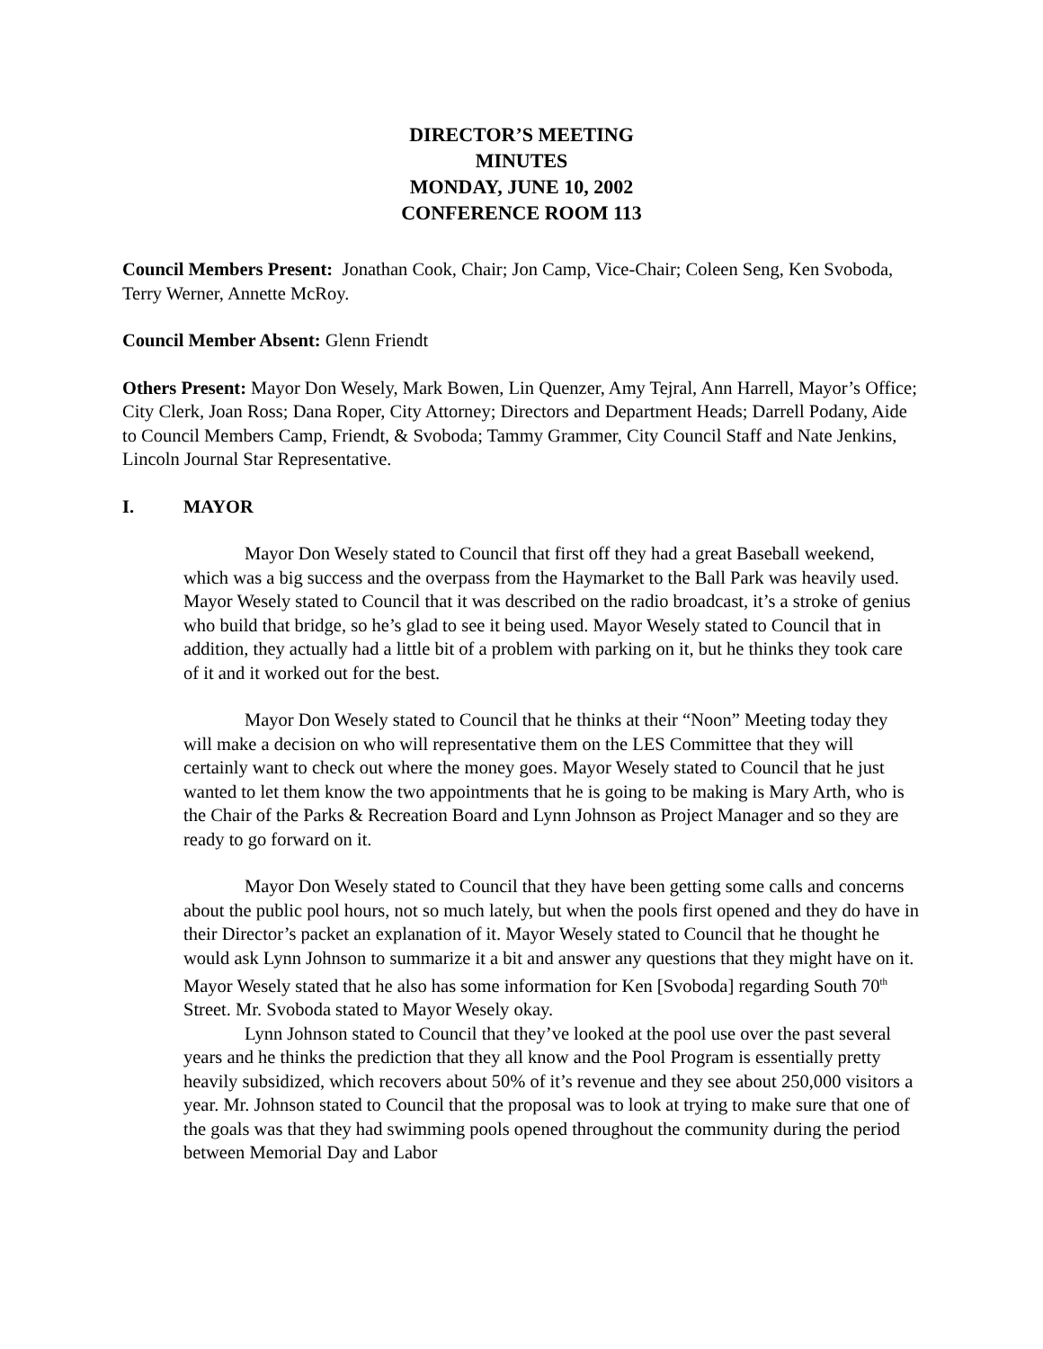DIRECTOR’S MEETING
MINUTES
MONDAY, JUNE 10, 2002
CONFERENCE ROOM 113
Council Members Present: Jonathan Cook, Chair; Jon Camp, Vice-Chair; Coleen Seng, Ken Svoboda, Terry Werner, Annette McRoy.
Council Member Absent: Glenn Friendt
Others Present: Mayor Don Wesely, Mark Bowen, Lin Quenzer, Amy Tejral, Ann Harrell, Mayor’s Office; City Clerk, Joan Ross; Dana Roper, City Attorney; Directors and Department Heads; Darrell Podany, Aide to Council Members Camp, Friendt, & Svoboda; Tammy Grammer, City Council Staff and Nate Jenkins, Lincoln Journal Star Representative.
I. MAYOR
Mayor Don Wesely stated to Council that first off they had a great Baseball weekend, which was a big success and the overpass from the Haymarket to the Ball Park was heavily used. Mayor Wesely stated to Council that it was described on the radio broadcast, it’s a stroke of genius who build that bridge, so he’s glad to see it being used. Mayor Wesely stated to Council that in addition, they actually had a little bit of a problem with parking on it, but he thinks they took care of it and it worked out for the best.
Mayor Don Wesely stated to Council that he thinks at their “Noon” Meeting today they will make a decision on who will representative them on the LES Committee that they will certainly want to check out where the money goes. Mayor Wesely stated to Council that he just wanted to let them know the two appointments that he is going to be making is Mary Arth, who is the Chair of the Parks & Recreation Board and Lynn Johnson as Project Manager and so they are ready to go forward on it.
Mayor Don Wesely stated to Council that they have been getting some calls and concerns about the public pool hours, not so much lately, but when the pools first opened and they do have in their Director’s packet an explanation of it. Mayor Wesely stated to Council that he thought he would ask Lynn Johnson to summarize it a bit and answer any questions that they might have on it. Mayor Wesely stated that he also has some information for Ken [Svoboda] regarding South 70<sup>th</sup> Street. Mr. Svoboda stated to Mayor Wesely okay.
Lynn Johnson stated to Council that they’ve looked at the pool use over the past several years and he thinks the prediction that they all know and the Pool Program is essentially pretty heavily subsidized, which recovers about 50% of it’s revenue and they see about 250,000 visitors a year. Mr. Johnson stated to Council that the proposal was to look at trying to make sure that one of the goals was that they had swimming pools opened throughout the community during the period between Memorial Day and Labor